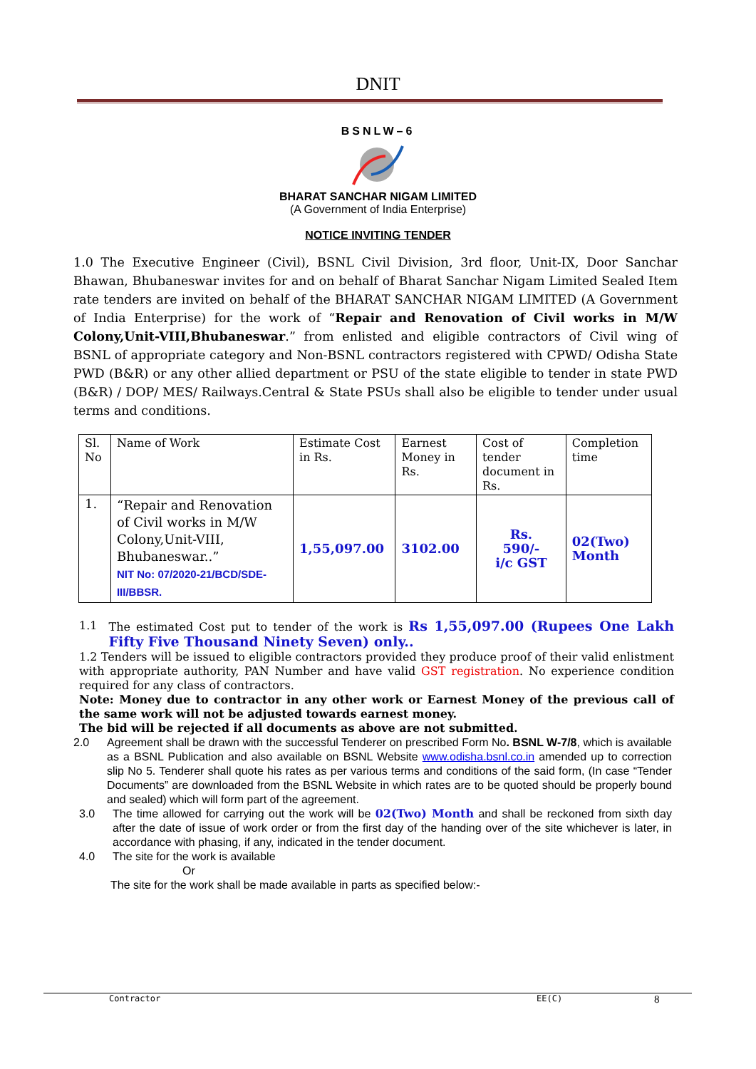DNIT
BSNLW–6
BHARAT SANCHAR NIGAM LIMITED
(A Government of India Enterprise)
NOTICE INVITING TENDER
1.0 The Executive Engineer (Civil), BSNL Civil Division, 3rd floor, Unit-IX, Door Sanchar Bhawan, Bhubaneswar invites for and on behalf of Bharat Sanchar Nigam Limited Sealed Item rate tenders are invited on behalf of the BHARAT SANCHAR NIGAM LIMITED (A Government of India Enterprise) for the work of “Repair and Renovation of Civil works in M/W Colony,Unit-VIII,Bhubaneswar.” from enlisted and eligible contractors of Civil wing of BSNL of appropriate category and Non-BSNL contractors registered with CPWD/ Odisha State PWD (B&R) or any other allied department or PSU of the state eligible to tender in state PWD (B&R) / DOP/ MES/ Railways.Central & State PSUs shall also be eligible to tender under usual terms and conditions.
| Sl. No | Name of Work | Estimate Cost in Rs. | Earnest Money in Rs. | Cost of tender document in Rs. | Completion time |
| --- | --- | --- | --- | --- | --- |
| 1. | “Repair and Renovation of Civil works in M/W Colony,Unit-VIII, Bhubaneswar..” NIT No: 07/2020-21/BCD/SDE-III/BBSR. | 1,55,097.00 | 3102.00 | Rs. 590/- i/c GST | 02(Two) Month |
1.1 The estimated Cost put to tender of the work is Rs 1,55,097.00 (Rupees One Lakh Fifty Five Thousand Ninety Seven) only..
1.2 Tenders will be issued to eligible contractors provided they produce proof of their valid enlistment with appropriate authority, PAN Number and have valid GST registration. No experience condition required for any class of contractors.
Note: Money due to contractor in any other work or Earnest Money of the previous call of the same work will not be adjusted towards earnest money.
The bid will be rejected if all documents as above are not submitted.
2.0 Agreement shall be drawn with the successful Tenderer on prescribed Form No. BSNL W-7/8, which is available as a BSNL Publication and also available on BSNL Website www.odisha.bsnl.co.in amended up to correction slip No 5. Tenderer shall quote his rates as per various terms and conditions of the said form, (In case “Tender Documents” are downloaded from the BSNL Website in which rates are to be quoted should be properly bound and sealed) which will form part of the agreement.
3.0 The time allowed for carrying out the work will be 02(Two) Month and shall be reckoned from sixth day after the date of issue of work order or from the first day of the handing over of the site whichever is later, in accordance with phasing, if any, indicated in the tender document.
4.0 The site for the work is available
Or
The site for the work shall be made available in parts as specified below:-
Contractor EE(C) 8